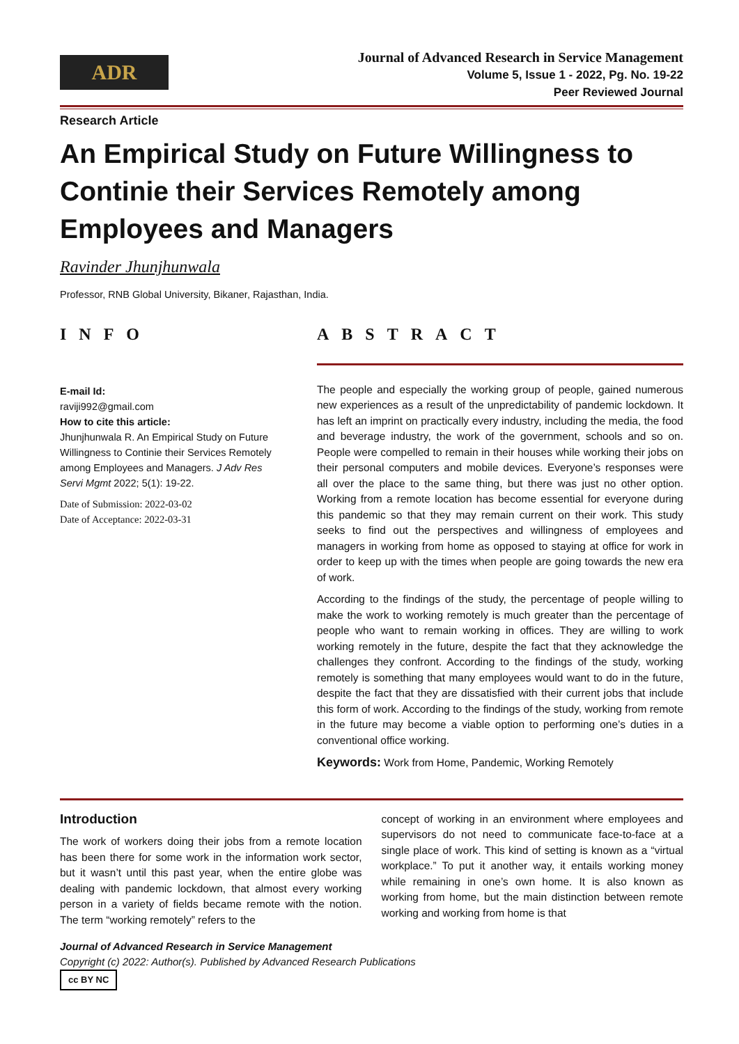ADR
Journal of Advanced Research in Service Management
Volume 5, Issue 1 - 2022, Pg. No. 19-22
Peer Reviewed Journal
Research Article
An Empirical Study on Future Willingness to Continie their Services Remotely among Employees and Managers
Ravinder Jhunjhunwala
Professor, RNB Global University, Bikaner, Rajasthan, India.
INFO
E-mail Id:
raviji992@gmail.com
How to cite this article:
Jhunjhunwala R. An Empirical Study on Future Willingness to Continie their Services Remotely among Employees and Managers. J Adv Res Servi Mgmt 2022; 5(1): 19-22.
Date of Submission: 2022-03-02
Date of Acceptance: 2022-03-31
ABSTRACT
The people and especially the working group of people, gained numerous new experiences as a result of the unpredictability of pandemic lockdown. It has left an imprint on practically every industry, including the media, the food and beverage industry, the work of the government, schools and so on. People were compelled to remain in their houses while working their jobs on their personal computers and mobile devices. Everyone’s responses were all over the place to the same thing, but there was just no other option. Working from a remote location has become essential for everyone during this pandemic so that they may remain current on their work. This study seeks to find out the perspectives and willingness of employees and managers in working from home as opposed to staying at office for work in order to keep up with the times when people are going towards the new era of work.
According to the findings of the study, the percentage of people willing to make the work to working remotely is much greater than the percentage of people who want to remain working in offices. They are willing to work working remotely in the future, despite the fact that they acknowledge the challenges they confront. According to the findings of the study, working remotely is something that many employees would want to do in the future, despite the fact that they are dissatisfied with their current jobs that include this form of work. According to the findings of the study, working from remote in the future may become a viable option to performing one’s duties in a conventional office working.
Keywords: Work from Home, Pandemic, Working Remotely
Introduction
The work of workers doing their jobs from a remote location has been there for some work in the information work sector, but it wasn’t until this past year, when the entire globe was dealing with pandemic lockdown, that almost every working person in a variety of fields became remote with the notion. The term “working remotely” refers to the
concept of working in an environment where employees and supervisors do not need to communicate face-to-face at a single place of work. This kind of setting is known as a “virtual workplace.” To put it another way, it entails working money while remaining in one’s own home. It is also known as working from home, but the main distinction between remote working and working from home is that
Journal of Advanced Research in Service Management
Copyright (c) 2022: Author(s). Published by Advanced Research Publications
cc BY NC